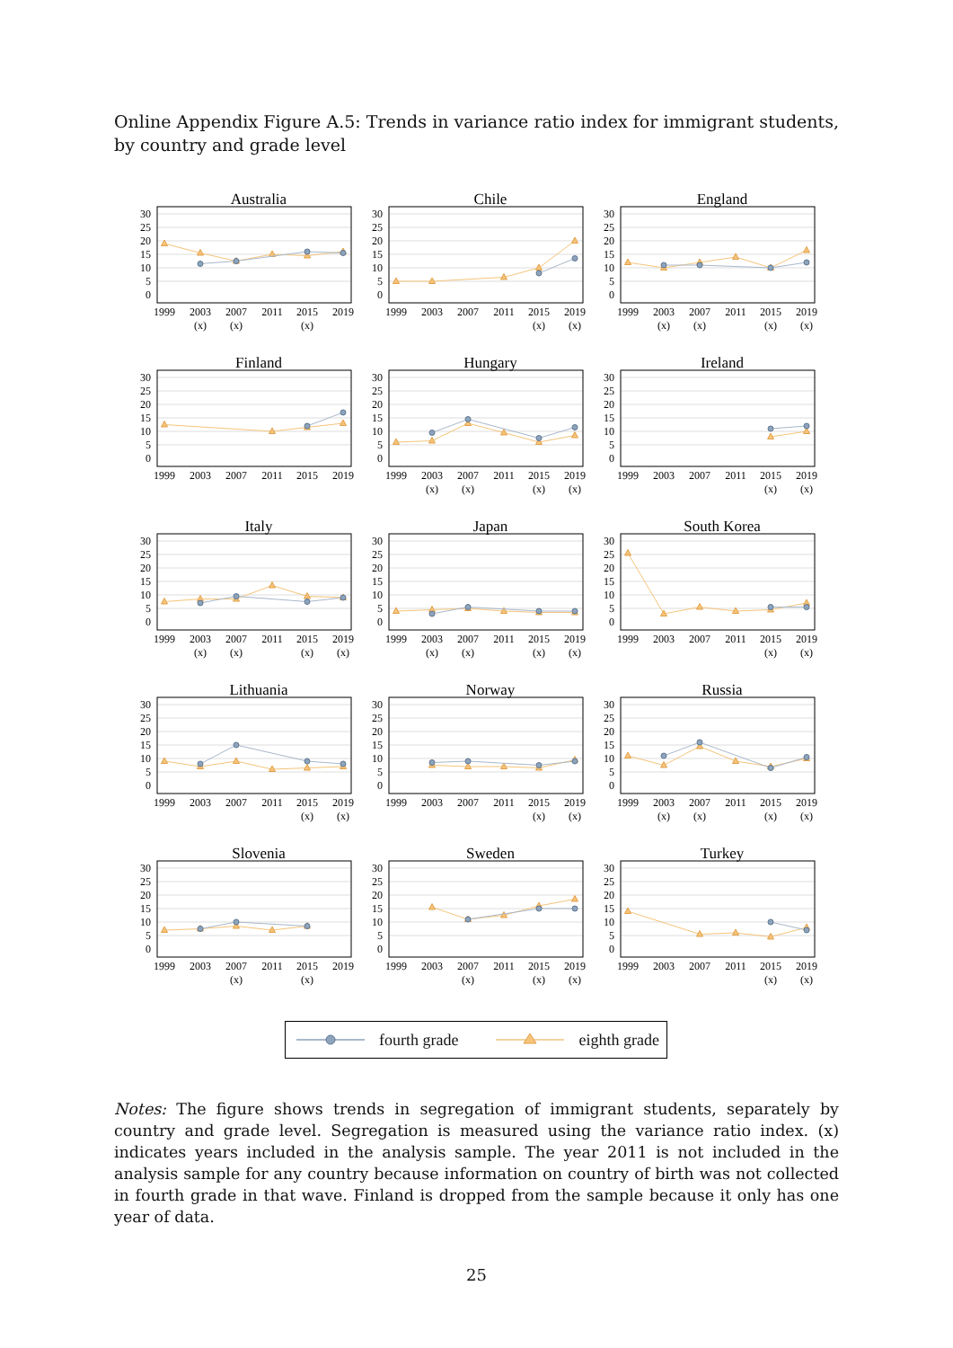Online Appendix Figure A.5: Trends in variance ratio index for immigrant students, by country and grade level
Australia
0
5
10
15
20
25
30
1999
2003
2007
2011
2015
2019
(x)
(x)
(x)
Chile
0
5
10
15
20
25
30
1999
2003
2007
2011
2015
2019
(x)
(x)
England
0
5
10
15
20
25
30
1999
2003
2007
2011
2015
2019
(x)
(x)
(x)
(x)
Finland
0
5
10
15
20
25
30
1999
2003
2007
2011
2015
2019
Hungary
0
5
10
15
20
25
30
1999
2003
2007
2011
2015
2019
(x)
(x)
(x)
(x)
Ireland
0
5
10
15
20
25
30
1999
2003
2007
2011
2015
2019
(x)
(x)
Italy
0
5
10
15
20
25
30
1999
2003
2007
2011
2015
2019
(x)
(x)
(x)
(x)
Japan
0
5
10
15
20
25
30
1999
2003
2007
2011
2015
2019
(x)
(x)
(x)
(x)
South Korea
0
5
10
15
20
25
30
1999
2003
2007
2011
2015
2019
(x)
(x)
Lithuania
0
5
10
15
20
25
30
1999
2003
2007
2011
2015
2019
(x)
(x)
Norway
0
5
10
15
20
25
30
1999
2003
2007
2011
2015
2019
(x)
(x)
Russia
0
5
10
15
20
25
30
1999
2003
2007
2011
2015
2019
(x)
(x)
(x)
(x)
Slovenia
0
5
10
15
20
25
30
1999
2003
2007
2011
2015
2019
(x)
(x)
Sweden
0
5
10
15
20
25
30
1999
2003
2007
2011
2015
2019
(x)
(x)
(x)
Turkey
0
5
10
15
20
25
30
1999
2003
2007
2011
2015
2019
(x)
(x)
fourth grade eighth grade
Notes: The figure shows trends in segregation of immigrant students, separately by country and grade level. Segregation is measured using the variance ratio index. (x) indicates years included in the analysis sample. The year 2011 is not included in the analysis sample for any country because information on country of birth was not collected in fourth grade in that wave. Finland is dropped from the sample because it only has one year of data.
25